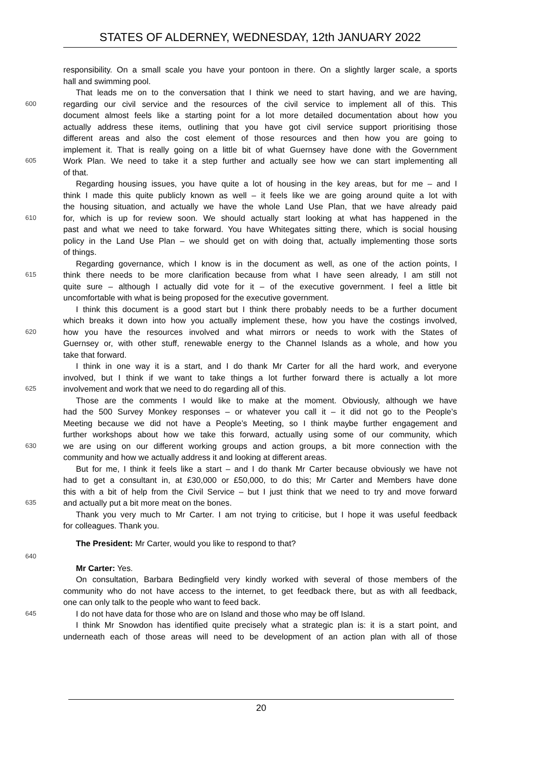STATES OF ALDERNEY, WEDNESDAY, 12th JANUARY 2022
responsibility. On a small scale you have your pontoon in there. On a slightly larger scale, a sports
hall and swimming pool.
That leads me on to the conversation that I think we need to start having, and we are having,
600 regarding our civil service and the resources of the civil service to implement all of this. This
document almost feels like a starting point for a lot more detailed documentation about how you
actually address these items, outlining that you have got civil service support prioritising those
different areas and also the cost element of those resources and then how you are going to
implement it. That is really going on a little bit of what Guernsey have done with the Government
605 Work Plan. We need to take it a step further and actually see how we can start implementing all
of that.
Regarding housing issues, you have quite a lot of housing in the key areas, but for me – and I
think I made this quite publicly known as well – it feels like we are going around quite a lot with
the housing situation, and actually we have the whole Land Use Plan, that we have already paid
610 for, which is up for review soon. We should actually start looking at what has happened in the
past and what we need to take forward. You have Whitegates sitting there, which is social housing
policy in the Land Use Plan – we should get on with doing that, actually implementing those sorts
of things.
Regarding governance, which I know is in the document as well, as one of the action points, I
615 think there needs to be more clarification because from what I have seen already, I am still not
quite sure – although I actually did vote for it – of the executive government. I feel a little bit
uncomfortable with what is being proposed for the executive government.
I think this document is a good start but I think there probably needs to be a further document
which breaks it down into how you actually implement these, how you have the costings involved,
620 how you have the resources involved and what mirrors or needs to work with the States of
Guernsey or, with other stuff, renewable energy to the Channel Islands as a whole, and how you
take that forward.
I think in one way it is a start, and I do thank Mr Carter for all the hard work, and everyone
involved, but I think if we want to take things a lot further forward there is actually a lot more
625 involvement and work that we need to do regarding all of this.
Those are the comments I would like to make at the moment. Obviously, although we have
had the 500 Survey Monkey responses – or whatever you call it – it did not go to the People’s
Meeting because we did not have a People’s Meeting, so I think maybe further engagement and
further workshops about how we take this forward, actually using some of our community, which
630 we are using on our different working groups and action groups, a bit more connection with the
community and how we actually address it and looking at different areas.
But for me, I think it feels like a start – and I do thank Mr Carter because obviously we have not
had to get a consultant in, at £30,000 or £50,000, to do this; Mr Carter and Members have done
this with a bit of help from the Civil Service – but I just think that we need to try and move forward
635 and actually put a bit more meat on the bones.
Thank you very much to Mr Carter. I am not trying to criticise, but I hope it was useful feedback
for colleagues. Thank you.
The President: Mr Carter, would you like to respond to that?
640
Mr Carter: Yes.
On consultation, Barbara Bedingfield very kindly worked with several of those members of the
community who do not have access to the internet, to get feedback there, but as with all feedback,
one can only talk to the people who want to feed back.
645 I do not have data for those who are on Island and those who may be off Island.
I think Mr Snowdon has identified quite precisely what a strategic plan is: it is a start point, and
underneath each of those areas will need to be development of an action plan with all of those
20